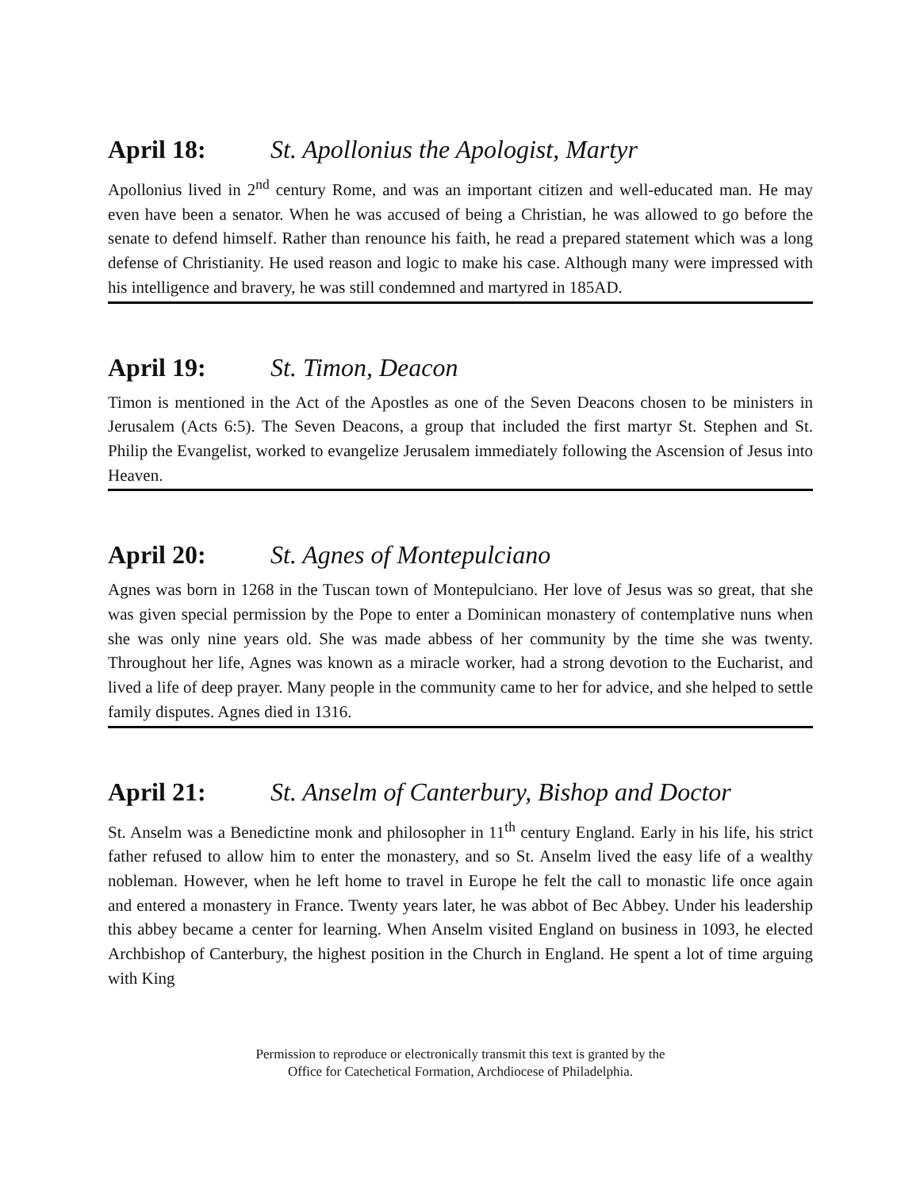April 18: St. Apollonius the Apologist, Martyr
Apollonius lived in 2<sup>nd</sup> century Rome, and was an important citizen and well-educated man. He may even have been a senator. When he was accused of being a Christian, he was allowed to go before the senate to defend himself. Rather than renounce his faith, he read a prepared statement which was a long defense of Christianity. He used reason and logic to make his case. Although many were impressed with his intelligence and bravery, he was still condemned and martyred in 185AD.
April 19: St. Timon, Deacon
Timon is mentioned in the Act of the Apostles as one of the Seven Deacons chosen to be ministers in Jerusalem (Acts 6:5). The Seven Deacons, a group that included the first martyr St. Stephen and St. Philip the Evangelist, worked to evangelize Jerusalem immediately following the Ascension of Jesus into Heaven.
April 20: St. Agnes of Montepulciano
Agnes was born in 1268 in the Tuscan town of Montepulciano. Her love of Jesus was so great, that she was given special permission by the Pope to enter a Dominican monastery of contemplative nuns when she was only nine years old. She was made abbess of her community by the time she was twenty. Throughout her life, Agnes was known as a miracle worker, had a strong devotion to the Eucharist, and lived a life of deep prayer. Many people in the community came to her for advice, and she helped to settle family disputes. Agnes died in 1316.
April 21: St. Anselm of Canterbury, Bishop and Doctor
St. Anselm was a Benedictine monk and philosopher in 11<sup>th</sup> century England. Early in his life, his strict father refused to allow him to enter the monastery, and so St. Anselm lived the easy life of a wealthy nobleman. However, when he left home to travel in Europe he felt the call to monastic life once again and entered a monastery in France. Twenty years later, he was abbot of Bec Abbey. Under his leadership this abbey became a center for learning. When Anselm visited England on business in 1093, he elected Archbishop of Canterbury, the highest position in the Church in England. He spent a lot of time arguing with King
Permission to reproduce or electronically transmit this text is granted by the
Office for Catechetical Formation, Archdiocese of Philadelphia.